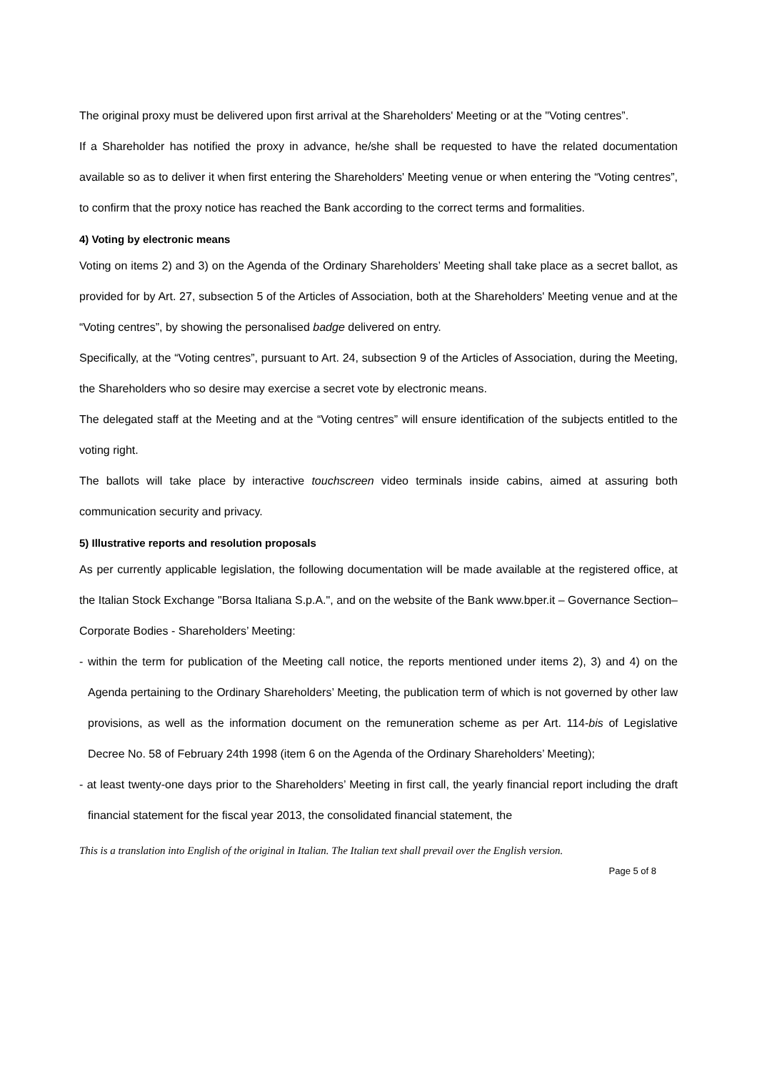The original proxy must be delivered upon first arrival at the Shareholders' Meeting or at the "Voting centres”.
If a Shareholder has notified the proxy in advance, he/she shall be requested to have the related documentation available so as to deliver it when first entering the Shareholders' Meeting venue or when entering the “Voting centres”, to confirm that the proxy notice has reached the Bank according to the correct terms and formalities.
4) Voting by electronic means
Voting on items 2) and 3) on the Agenda of the Ordinary Shareholders’ Meeting shall take place as a secret ballot, as provided for by Art. 27, subsection 5 of the Articles of Association, both at the Shareholders' Meeting venue and at the “Voting centres”, by showing the personalised badge delivered on entry.
Specifically, at the “Voting centres”, pursuant to Art. 24, subsection 9 of the Articles of Association, during the Meeting, the Shareholders who so desire may exercise a secret vote by electronic means.
The delegated staff at the Meeting and at the “Voting centres” will ensure identification of the subjects entitled to the voting right.
The ballots will take place by interactive touchscreen video terminals inside cabins, aimed at assuring both communication security and privacy.
5) Illustrative reports and resolution proposals
As per currently applicable legislation, the following documentation will be made available at the registered office, at the Italian Stock Exchange "Borsa Italiana S.p.A.", and on the website of the Bank www.bper.it – Governance Section– Corporate Bodies - Shareholders’ Meeting:
- within the term for publication of the Meeting call notice, the reports mentioned under items 2), 3) and 4) on the Agenda pertaining to the Ordinary Shareholders’ Meeting, the publication term of which is not governed by other law provisions, as well as the information document on the remuneration scheme as per Art. 114-bis of Legislative Decree No. 58 of February 24th 1998 (item 6 on the Agenda of the Ordinary Shareholders’ Meeting);
- at least twenty-one days prior to the Shareholders’ Meeting in first call, the yearly financial report including the draft financial statement for the fiscal year 2013, the consolidated financial statement, the
This is a translation into English of the original in Italian. The Italian text shall prevail over the English version.
Page 5 of 8